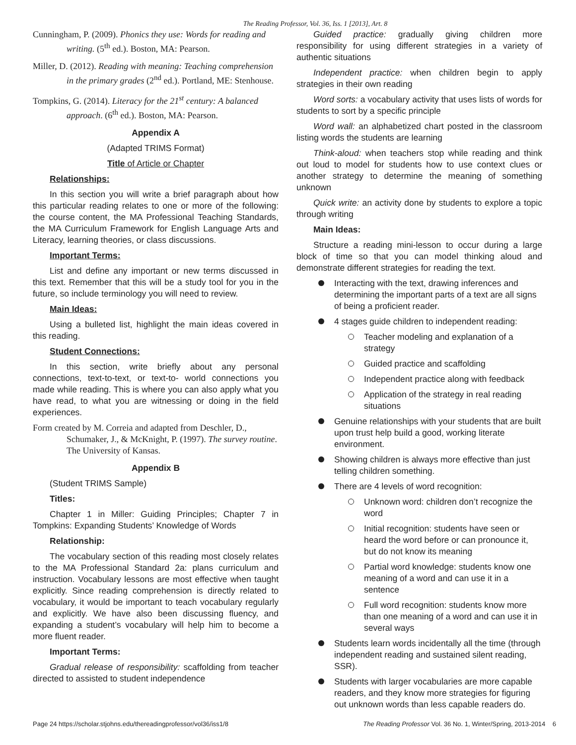The Reading Professor, Vol. 36, Iss. 1 [2013], Art. 8
Cunningham, P. (2009). Phonics they use: Words for reading and writing. (5<sup>th</sup> ed.). Boston, MA: Pearson.
Miller, D. (2012). Reading with meaning: Teaching comprehension in the primary grades (2<sup>nd</sup> ed.). Portland, ME: Stenhouse.
Tompkins, G. (2014). Literacy for the 21<sup>st</sup> century: A balanced approach. (6<sup>th</sup> ed.). Boston, MA: Pearson.
Appendix A
(Adapted TRIMS Format)
Title of Article or Chapter
Relationships:
In this section you will write a brief paragraph about how this particular reading relates to one or more of the following: the course content, the MA Professional Teaching Standards, the MA Curriculum Framework for English Language Arts and Literacy, learning theories, or class discussions.
Important Terms:
List and define any important or new terms discussed in this text. Remember that this will be a study tool for you in the future, so include terminology you will need to review.
Main Ideas:
Using a bulleted list, highlight the main ideas covered in this reading.
Student Connections:
In this section, write briefly about any personal connections, text-to-text, or text-to- world connections you made while reading. This is where you can also apply what you have read, to what you are witnessing or doing in the field experiences.
Form created by M. Correia and adapted from Deschler, D., Schumaker, J., & McKnight, P. (1997). The survey routine. The University of Kansas.
Appendix B
(Student TRIMS Sample)
Titles:
Chapter 1 in Miller: Guiding Principles; Chapter 7 in Tompkins: Expanding Students’ Knowledge of Words
Relationship:
The vocabulary section of this reading most closely relates to the MA Professional Standard 2a: plans curriculum and instruction. Vocabulary lessons are most effective when taught explicitly. Since reading comprehension is directly related to vocabulary, it would be important to teach vocabulary regularly and explicitly. We have also been discussing fluency, and expanding a student’s vocabulary will help him to become a more fluent reader.
Important Terms:
Gradual release of responsibility: scaffolding from teacher directed to assisted to student independence
Guided practice: gradually giving children more responsibility for using different strategies in a variety of authentic situations
Independent practice: when children begin to apply strategies in their own reading
Word sorts: a vocabulary activity that uses lists of words for students to sort by a specific principle
Word wall: an alphabetized chart posted in the classroom listing words the students are learning
Think-aloud: when teachers stop while reading and think out loud to model for students how to use context clues or another strategy to determine the meaning of something unknown
Quick write: an activity done by students to explore a topic through writing
Main Ideas:
Structure a reading mini-lesson to occur during a large block of time so that you can model thinking aloud and demonstrate different strategies for reading the text.
Interacting with the text, drawing inferences and determining the important parts of a text are all signs of being a proficient reader.
4 stages guide children to independent reading:
Teacher modeling and explanation of a strategy
Guided practice and scaffolding
Independent practice along with feedback
Application of the strategy in real reading situations
Genuine relationships with your students that are built upon trust help build a good, working literate environment.
Showing children is always more effective than just telling children something.
There are 4 levels of word recognition:
Unknown word: children don’t recognize the word
Initial recognition: students have seen or heard the word before or can pronounce it, but do not know its meaning
Partial word knowledge: students know one meaning of a word and can use it in a sentence
Full word recognition: students know more than one meaning of a word and can use it in several ways
Students learn words incidentally all the time (through independent reading and sustained silent reading, SSR).
Students with larger vocabularies are more capable readers, and they know more strategies for figuring out unknown words than less capable readers do.
Page 24 https://scholar.stjohns.edu/thereadingprofessor/vol36/iss1/8 The Reading Professor Vol. 36 No. 1, Winter/Spring, 2013-2014 6